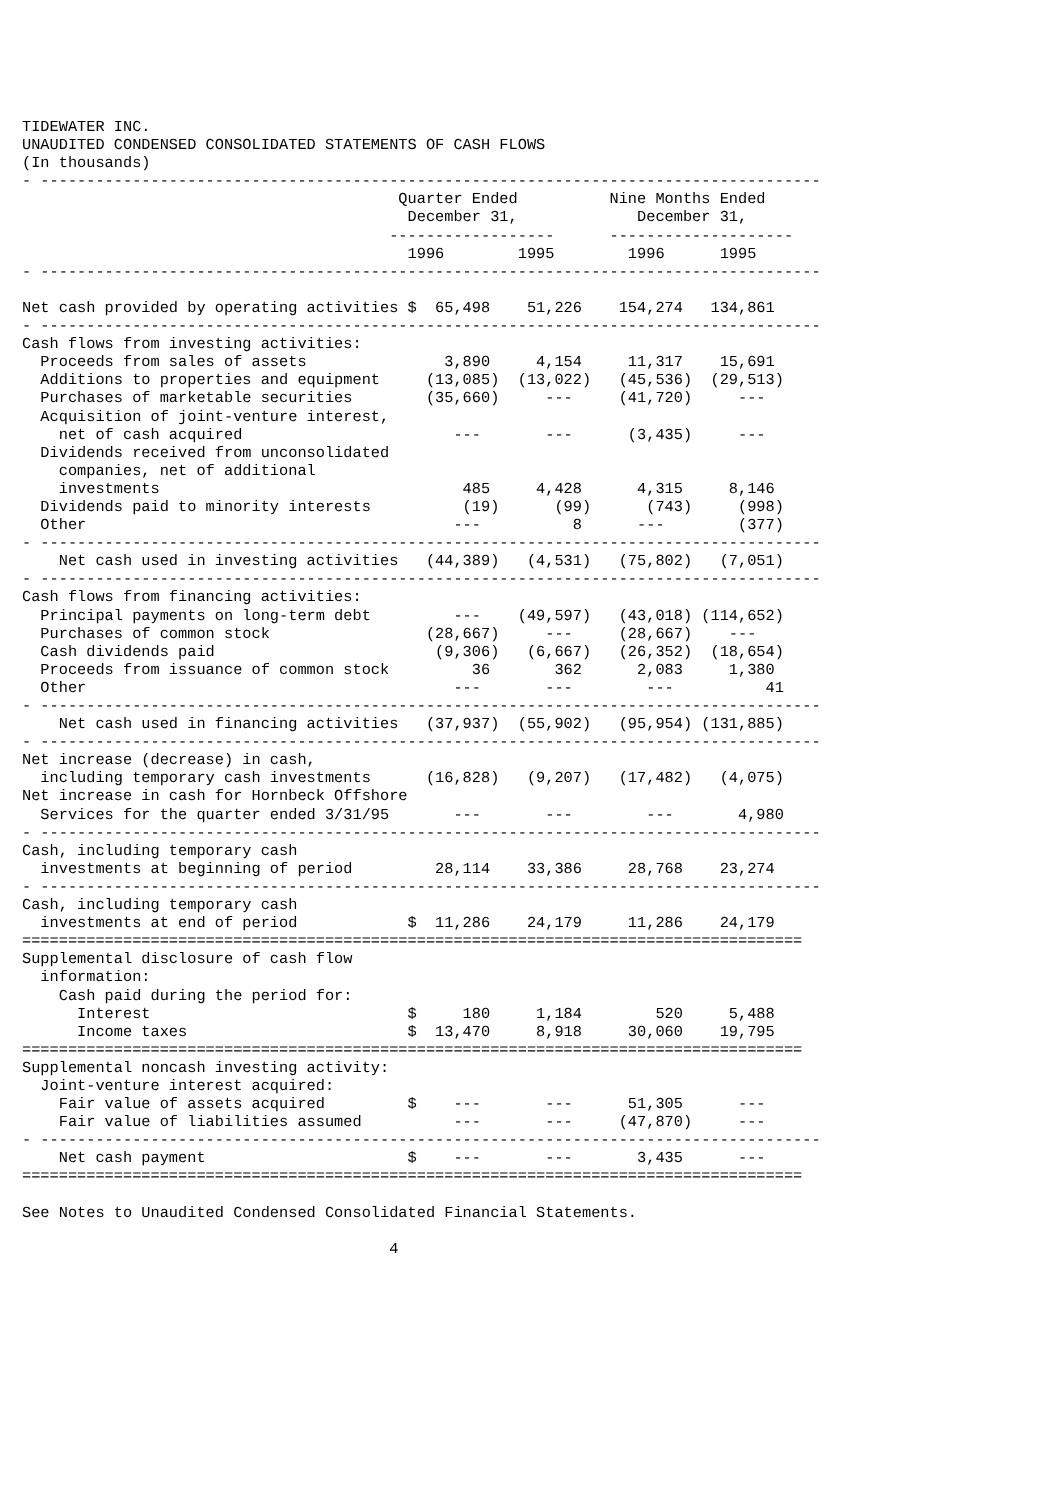TIDEWATER INC.
UNAUDITED CONDENSED CONSOLIDATED STATEMENTS OF CASH FLOWS
(In thousands)
- -------------------------------------------------------------------------------------
                                         Quarter Ended          Nine Months Ended
                                          December 31,             December 31,
                                        ------------------      --------------------
                                          1996        1995        1996      1995
- -------------------------------------------------------------------------------------

Net cash provided by operating activities $  65,498    51,226    154,274   134,861
- -------------------------------------------------------------------------------------
Cash flows from investing activities:
  Proceeds from sales of assets               3,890     4,154     11,317    15,691
  Additions to properties and equipment     (13,085)  (13,022)   (45,536)  (29,513)
  Purchases of marketable securities        (35,660)     ---     (41,720)     ---
  Acquisition of joint-venture interest,
    net of cash acquired                       ---       ---      (3,435)     ---
  Dividends received from unconsolidated
    companies, net of additional
    investments                                 485     4,428      4,315     8,146
  Dividends paid to minority interests          (19)      (99)      (743)     (998)
  Other                                        ---          8      ---        (377)
- -------------------------------------------------------------------------------------
    Net cash used in investing activities   (44,389)   (4,531)   (75,802)   (7,051)
- -------------------------------------------------------------------------------------
Cash flows from financing activities:
  Principal payments on long-term debt         ---    (49,597)   (43,018) (114,652)
  Purchases of common stock                 (28,667)     ---     (28,667)    ---
  Cash dividends paid                        (9,306)   (6,667)   (26,352)  (18,654)
  Proceeds from issuance of common stock         36       362      2,083     1,380
  Other                                        ---       ---        ---          41
- -------------------------------------------------------------------------------------
    Net cash used in financing activities   (37,937)  (55,902)   (95,954) (131,885)
- -------------------------------------------------------------------------------------
Net increase (decrease) in cash,
  including temporary cash investments      (16,828)   (9,207)   (17,482)   (4,075)
Net increase in cash for Hornbeck Offshore
  Services for the quarter ended 3/31/95       ---       ---        ---       4,980
- -------------------------------------------------------------------------------------
Cash, including temporary cash
  investments at beginning of period         28,114    33,386     28,768    23,274
- -------------------------------------------------------------------------------------
Cash, including temporary cash
  investments at end of period            $  11,286    24,179     11,286    24,179
=====================================================================================
Supplemental disclosure of cash flow
  information:
    Cash paid during the period for:
      Interest                            $     180     1,184        520     5,488
      Income taxes                        $  13,470     8,918     30,060    19,795
=====================================================================================
Supplemental noncash investing activity:
  Joint-venture interest acquired:
    Fair value of assets acquired         $    ---       ---      51,305      ---
    Fair value of liabilities assumed          ---       ---     (47,870)     ---
- -------------------------------------------------------------------------------------
    Net cash payment                      $    ---       ---       3,435      ---
=====================================================================================

See Notes to Unaudited Condensed Consolidated Financial Statements.

                                        4